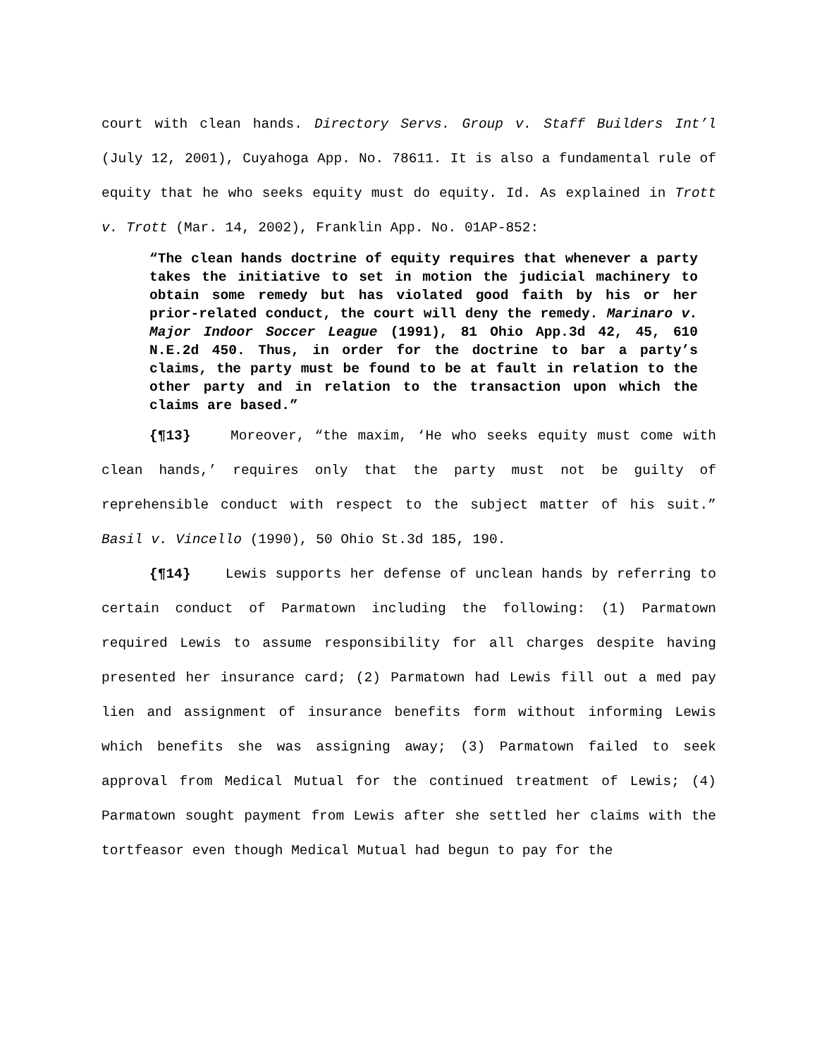court with clean hands. Directory Servs. Group v. Staff Builders Int’l (July 12, 2001), Cuyahoga App. No. 78611. It is also a fundamental rule of equity that he who seeks equity must do equity. Id. As explained in Trott v. Trott (Mar. 14, 2002), Franklin App. No. 01AP-852:
“The clean hands doctrine of equity requires that whenever a party takes the initiative to set in motion the judicial machinery to obtain some remedy but has violated good faith by his or her prior-related conduct, the court will deny the remedy. Marinaro v. Major Indoor Soccer League (1991), 81 Ohio App.3d 42, 45, 610 N.E.2d 450. Thus, in order for the doctrine to bar a party’s claims, the party must be found to be at fault in relation to the other party and in relation to the transaction upon which the claims are based.”
{¶13} Moreover, “the maxim, ‘He who seeks equity must come with clean hands,’ requires only that the party must not be guilty of reprehensible conduct with respect to the subject matter of his suit.” Basil v. Vincello (1990), 50 Ohio St.3d 185, 190.
{¶14} Lewis supports her defense of unclean hands by referring to certain conduct of Parmatown including the following: (1) Parmatown required Lewis to assume responsibility for all charges despite having presented her insurance card; (2) Parmatown had Lewis fill out a med pay lien and assignment of insurance benefits form without informing Lewis which benefits she was assigning away; (3) Parmatown failed to seek approval from Medical Mutual for the continued treatment of Lewis; (4) Parmatown sought payment from Lewis after she settled her claims with the tortfeasor even though Medical Mutual had begun to pay for the